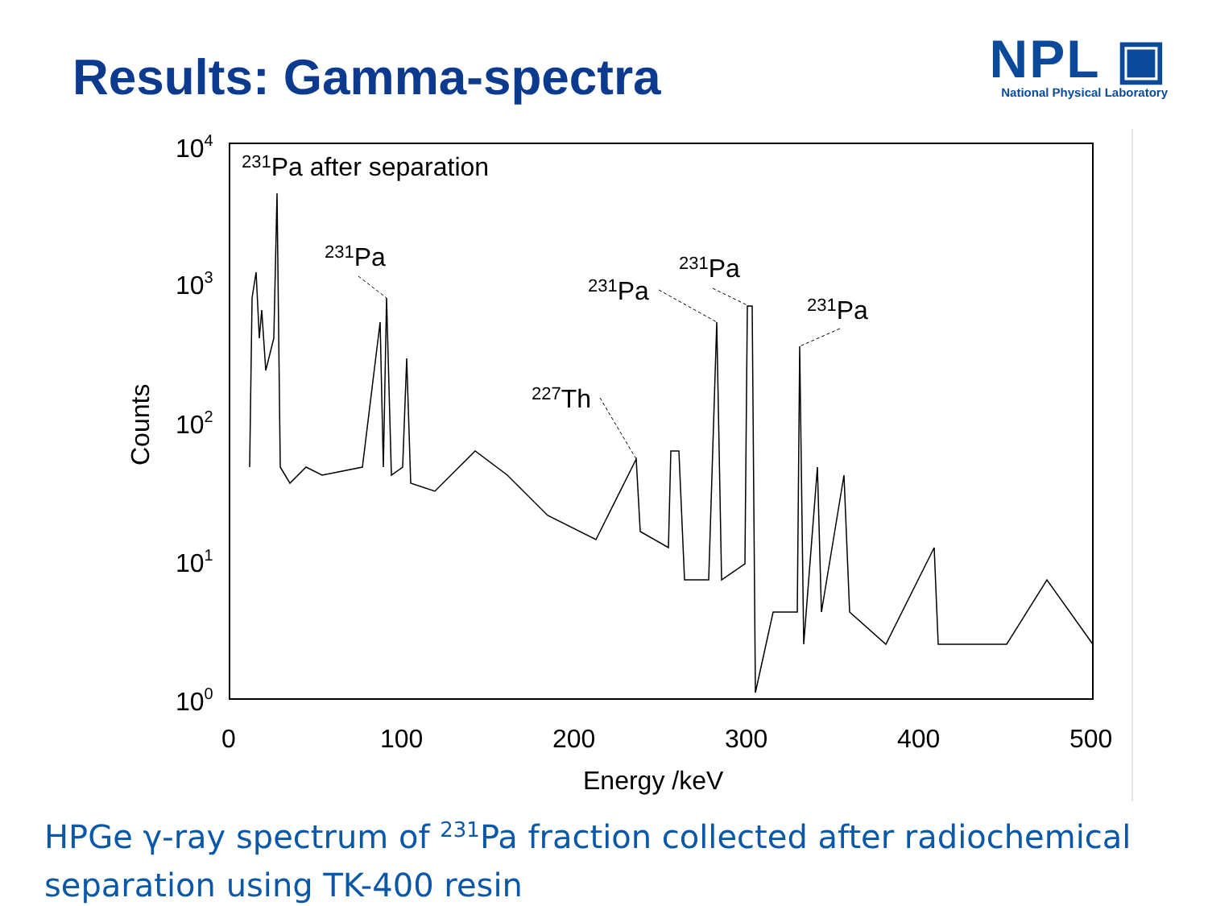Results: Gamma-spectra
NPL ▣
National Physical Laboratory
104
103
102
101
100
0
100
200
300
400
500
Energy /keV
Counts
231Pa after separation
231Pa
231Pa
231Pa
231Pa
227Th
HPGe γ-ray spectrum of <sup>231</sup>Pa fraction collected after radiochemical separation using TK-400 resin